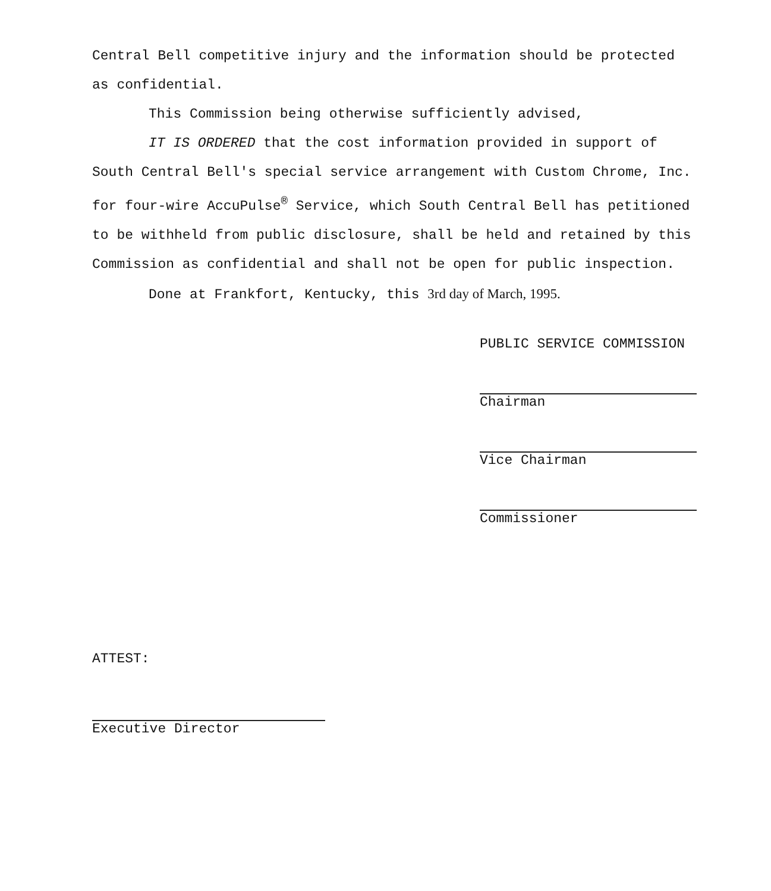Central Bell competitive injury and the information should be protected as confidential.
This Commission being otherwise sufficiently advised,
IT IS ORDERED that the cost information provided in support of South Central Bell's special service arrangement with Custom Chrome, Inc. for four-wire AccuPulse<sup>®</sup> Service, which South Central Bell has petitioned to be withheld from public disclosure, shall be held and retained by this Commission as confidential and shall not be open for public inspection.
Done at Frankfort, Kentucky, this 3rd day of March, 1995.
PUBLIC SERVICE COMMISSION
Chairman
Vice Chairman
Commissioner
ATTEST:
Executive Director